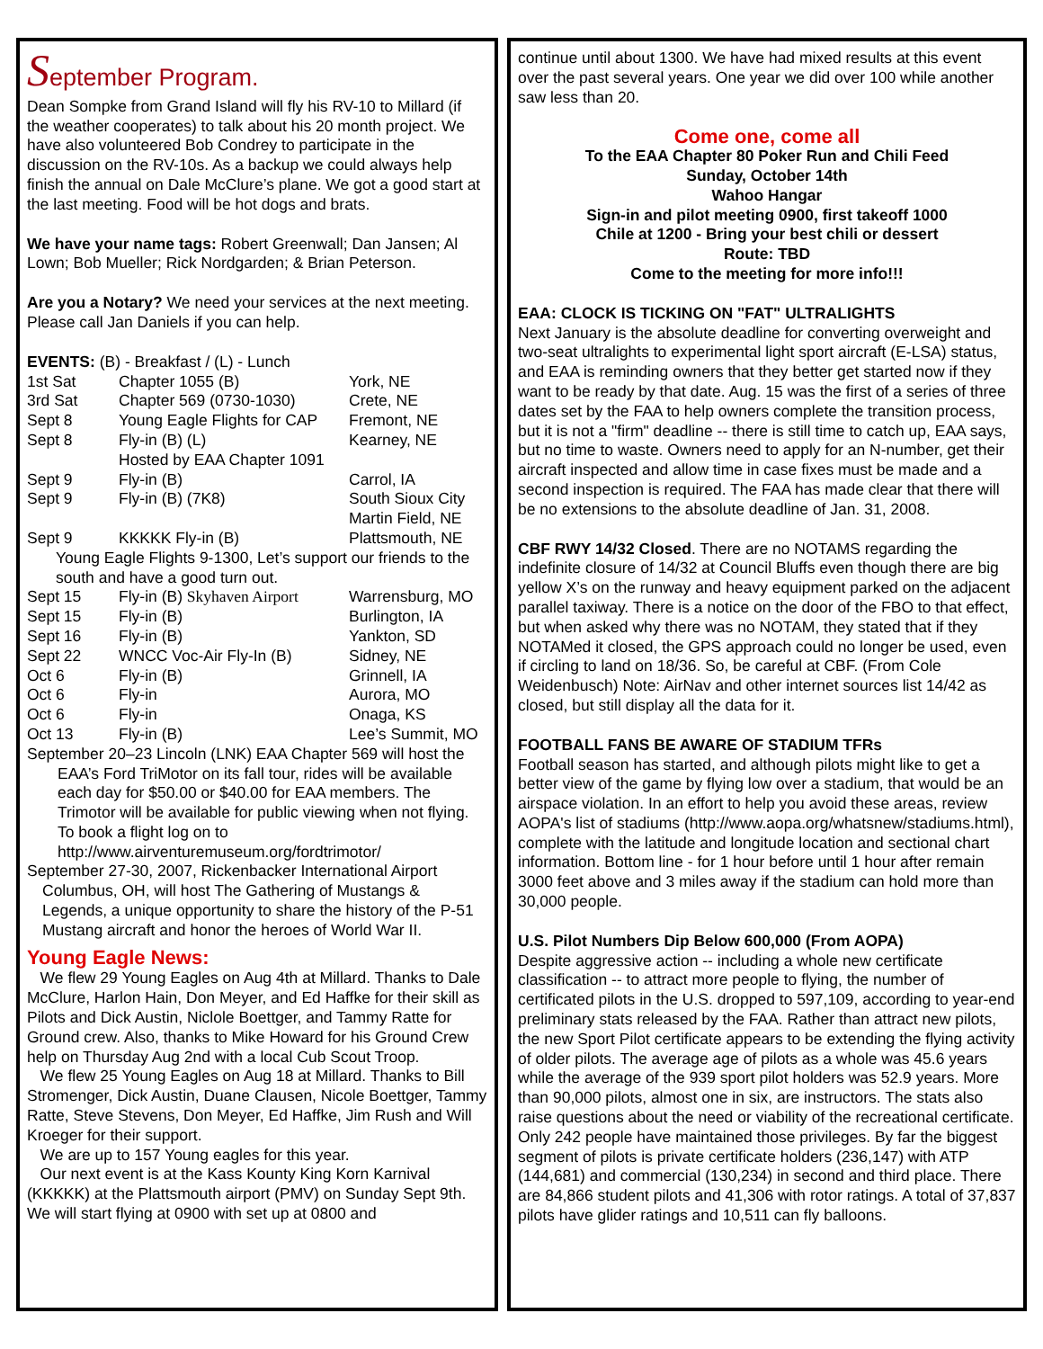September Program.
Dean Sompke from Grand Island will fly his RV-10 to Millard (if the weather cooperates) to talk about his 20 month project. We have also volunteered Bob Condrey to participate in the discussion on the RV-10s. As a backup we could always help finish the annual on Dale McClure’s plane. We got a good start at the last meeting. Food will be hot dogs and brats.
We have your name tags: Robert Greenwall; Dan Jansen; Al Lown; Bob Mueller; Rick Nordgarden; & Brian Peterson.
Are you a Notary? We need your services at the next meeting. Please call Jan Daniels if you can help.
EVENTS: (B) - Breakfast / (L) - Lunch
| 1st Sat | Chapter 1055 (B) | York, NE |
| 3rd Sat | Chapter 569 (0730-1030) | Crete, NE |
| Sept 8 | Young Eagle Flights for CAP | Fremont, NE |
| Sept 8 | Fly-in (B) (L) | Kearney, NE |
| | Hosted by EAA Chapter 1091 | |
| Sept 9 | Fly-in (B) | Carrol, IA |
| Sept 9 | Fly-in (B) (7K8) | South Sioux City Martin Field, NE |
| Sept 9 | KKKKK Fly-in (B) | Plattsmouth, NE |
| Young Eagle Flights 9-1300, Let’s support our friends to the south and have a good turn out. | | |
| Sept 15 | Fly-in (B) Skyhaven Airport | Warrensburg, MO |
| Sept 15 | Fly-in (B) | Burlington, IA |
| Sept 16 | Fly-in (B) | Yankton, SD |
| Sept 22 | WNCC Voc-Air Fly-In (B) | Sidney, NE |
| Oct 6 | Fly-in (B) | Grinnell, IA |
| Oct 6 | Fly-in | Aurora, MO |
| Oct 6 | Fly-in | Onaga, KS |
| Oct 13 | Fly-in (B) | Lee’s Summit, MO |
September 20–23 Lincoln (LNK) EAA Chapter 569 will host the EAA’s Ford TriMotor on its fall tour, rides will be available each day for $50.00 or $40.00 for EAA members. The Trimotor will be available for public viewing when not flying. To book a flight log on to http://www.airventuremuseum.org/fordtrimotor/
September 27-30, 2007, Rickenbacker International Airport Columbus, OH, will host The Gathering of Mustangs & Legends, a unique opportunity to share the history of the P-51 Mustang aircraft and honor the heroes of World War II.
Young Eagle News:
We flew 29 Young Eagles on Aug 4th at Millard. Thanks to Dale McClure, Harlon Hain, Don Meyer, and Ed Haffke for their skill as Pilots and Dick Austin, Niclole Boettger, and Tammy Ratte for Ground crew. Also, thanks to Mike Howard for his Ground Crew help on Thursday Aug 2nd with a local Cub Scout Troop.
We flew 25 Young Eagles on Aug 18 at Millard. Thanks to Bill Stromenger, Dick Austin, Duane Clausen, Nicole Boettger, Tammy Ratte, Steve Stevens, Don Meyer, Ed Haffke, Jim Rush and Will Kroeger for their support.
We are up to 157 Young eagles for this year.
Our next event is at the Kass Kounty King Korn Karnival (KKKKK) at the Plattsmouth airport (PMV) on Sunday Sept 9th. We will start flying at 0900 with set up at 0800 and
continue until about 1300. We have had mixed results at this event over the past several years. One year we did over 100 while another saw less than 20.
Come one, come all
To the EAA Chapter 80 Poker Run and Chili Feed
Sunday, October 14th
Wahoo Hangar
Sign-in and pilot meeting 0900, first takeoff 1000
Chile at 1200 - Bring your best chili or dessert
Route: TBD
Come to the meeting for more info!!!
EAA: CLOCK IS TICKING ON "FAT" ULTRALIGHTS
Next January is the absolute deadline for converting overweight and two-seat ultralights to experimental light sport aircraft (E-LSA) status, and EAA is reminding owners that they better get started now if they want to be ready by that date. Aug. 15 was the first of a series of three dates set by the FAA to help owners complete the transition process, but it is not a "firm" deadline -- there is still time to catch up, EAA says, but no time to waste. Owners need to apply for an N-number, get their aircraft inspected and allow time in case fixes must be made and a second inspection is required. The FAA has made clear that there will be no extensions to the absolute deadline of Jan. 31, 2008.
CBF RWY 14/32 Closed. There are no NOTAMS regarding the indefinite closure of 14/32 at Council Bluffs even though there are big yellow X’s on the runway and heavy equipment parked on the adjacent parallel taxiway. There is a notice on the door of the FBO to that effect, but when asked why there was no NOTAM, they stated that if they NOTAMed it closed, the GPS approach could no longer be used, even if circling to land on 18/36. So, be careful at CBF. (From Cole Weidenbusch) Note: AirNav and other internet sources list 14/42 as closed, but still display all the data for it.
FOOTBALL FANS BE AWARE OF STADIUM TFRs
Football season has started, and although pilots might like to get a better view of the game by flying low over a stadium, that would be an airspace violation. In an effort to help you avoid these areas, review AOPA's list of stadiums (http://www.aopa.org/whatsnew/stadiums.html), complete with the latitude and longitude location and sectional chart information. Bottom line - for 1 hour before until 1 hour after remain 3000 feet above and 3 miles away if the stadium can hold more than 30,000 people.
U.S. Pilot Numbers Dip Below 600,000 (From AOPA)
Despite aggressive action -- including a whole new certificate classification -- to attract more people to flying, the number of certificated pilots in the U.S. dropped to 597,109, according to year-end preliminary stats released by the FAA. Rather than attract new pilots, the new Sport Pilot certificate appears to be extending the flying activity of older pilots. The average age of pilots as a whole was 45.6 years while the average of the 939 sport pilot holders was 52.9 years. More than 90,000 pilots, almost one in six, are instructors. The stats also raise questions about the need or viability of the recreational certificate. Only 242 people have maintained those privileges. By far the biggest segment of pilots is private certificate holders (236,147) with ATP (144,681) and commercial (130,234) in second and third place. There are 84,866 student pilots and 41,306 with rotor ratings. A total of 37,837 pilots have glider ratings and 10,511 can fly balloons.